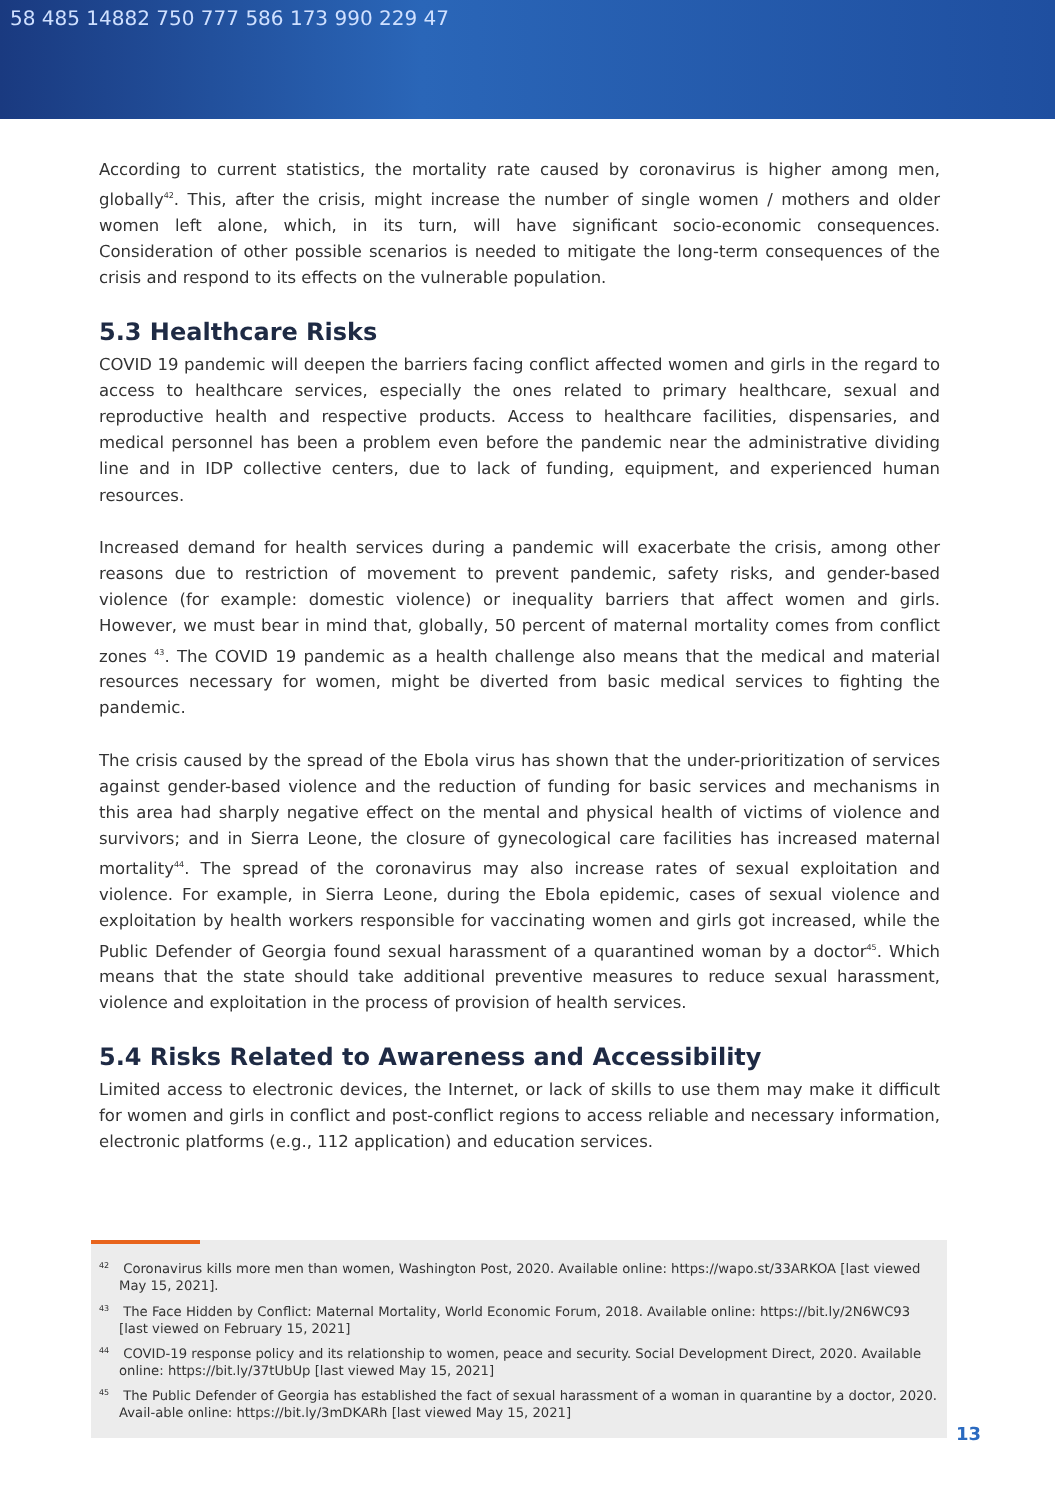58 485 14882 750 777 586 173 990 229 47
According to current statistics, the mortality rate caused by coronavirus is higher among men, globally<sup>42</sup>. This, after the crisis, might increase the number of single women / mothers and older women left alone, which, in its turn, will have significant socio-economic consequences. Consideration of other possible scenarios is needed to mitigate the long-term consequences of the crisis and respond to its effects on the vulnerable population.
5.3 Healthcare Risks
COVID 19 pandemic will deepen the barriers facing conflict affected women and girls in the regard to access to healthcare services, especially the ones related to primary healthcare, sexual and reproductive health and respective products. Access to healthcare facilities, dispensaries, and medical personnel has been a problem even before the pandemic near the administrative dividing line and in IDP collective centers, due to lack of funding, equipment, and experienced human resources.
Increased demand for health services during a pandemic will exacerbate the crisis, among other reasons due to restriction of movement to prevent pandemic, safety risks, and gender-based violence (for example: domestic violence) or inequality barriers that affect women and girls. However, we must bear in mind that, globally, 50 percent of maternal mortality comes from conflict zones <sup>43</sup>. The COVID 19 pandemic as a health challenge also means that the medical and material resources necessary for women, might be diverted from basic medical services to fighting the pandemic.
The crisis caused by the spread of the Ebola virus has shown that the under-prioritization of services against gender-based violence and the reduction of funding for basic services and mechanisms in this area had sharply negative effect on the mental and physical health of victims of violence and survivors; and in Sierra Leone, the closure of gynecological care facilities has increased maternal mortality<sup>44</sup>. The spread of the coronavirus may also increase rates of sexual exploitation and violence. For example, in Sierra Leone, during the Ebola epidemic, cases of sexual violence and exploitation by health workers responsible for vaccinating women and girls got increased, while the Public Defender of Georgia found sexual harassment of a quarantined woman by a doctor<sup>45</sup>. Which means that the state should take additional preventive measures to reduce sexual harassment, violence and exploitation in the process of provision of health services.
5.4 Risks Related to Awareness and Accessibility
Limited access to electronic devices, the Internet, or lack of skills to use them may make it difficult for women and girls in conflict and post-conflict regions to access reliable and necessary information, electronic platforms (e.g., 112 application) and education services.
<sup>42</sup> Coronavirus kills more men than women, Washington Post, 2020. Available online: https://wapo.st/33ARKOA [last viewed May 15, 2021].
<sup>43</sup> The Face Hidden by Conflict: Maternal Mortality, World Economic Forum, 2018. Available online: https://bit.ly/2N6WC93 [last viewed on February 15, 2021]
<sup>44</sup> COVID-19 response policy and its relationship to women, peace and security. Social Development Direct, 2020. Available online: https://bit.ly/37tUbUp [last viewed May 15, 2021]
<sup>45</sup> The Public Defender of Georgia has established the fact of sexual harassment of a woman in quarantine by a doctor, 2020. Avail-able online: https://bit.ly/3mDKARh [last viewed May 15, 2021]
13